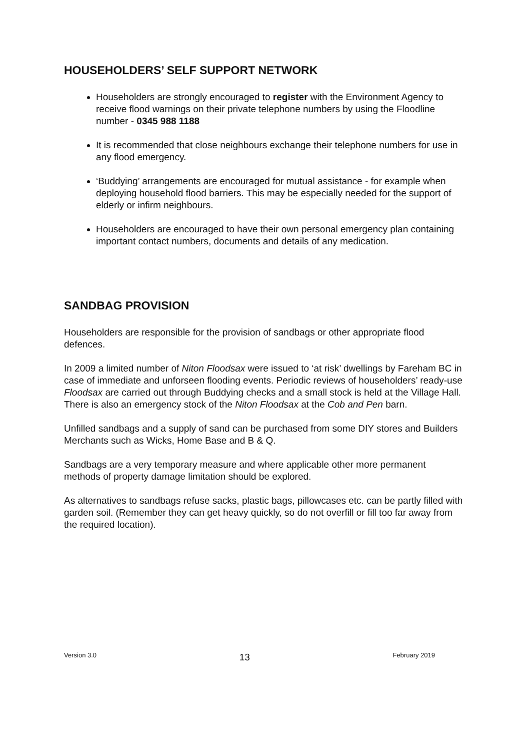HOUSEHOLDERS’ SELF SUPPORT NETWORK
Householders are strongly encouraged to register with the Environment Agency to receive flood warnings on their private telephone numbers by using the Floodline number - 0345 988 1188
It is recommended that close neighbours exchange their telephone numbers for use in any flood emergency.
‘Buddying’ arrangements are encouraged for mutual assistance - for example when deploying household flood barriers. This may be especially needed for the support of elderly or infirm neighbours.
Householders are encouraged to have their own personal emergency plan containing important contact numbers, documents and details of any medication.
SANDBAG PROVISION
Householders are responsible for the provision of sandbags or other appropriate flood defences.
In 2009 a limited number of Niton Floodsax were issued to ‘at risk’ dwellings by Fareham BC in case of immediate and unforseen flooding events. Periodic reviews of householders’ ready-use Floodsax are carried out through Buddying checks and a small stock is held at the Village Hall. There is also an emergency stock of the Niton Floodsax at the Cob and Pen barn.
Unfilled sandbags and a supply of sand can be purchased from some DIY stores and Builders Merchants such as Wicks, Home Base and B & Q.
Sandbags are a very temporary measure and where applicable other more permanent methods of property damage limitation should be explored.
As alternatives to sandbags refuse sacks, plastic bags, pillowcases etc. can be partly filled with garden soil. (Remember they can get heavy quickly, so do not overfill or fill too far away from the required location).
Version 3.0 13 February 2019